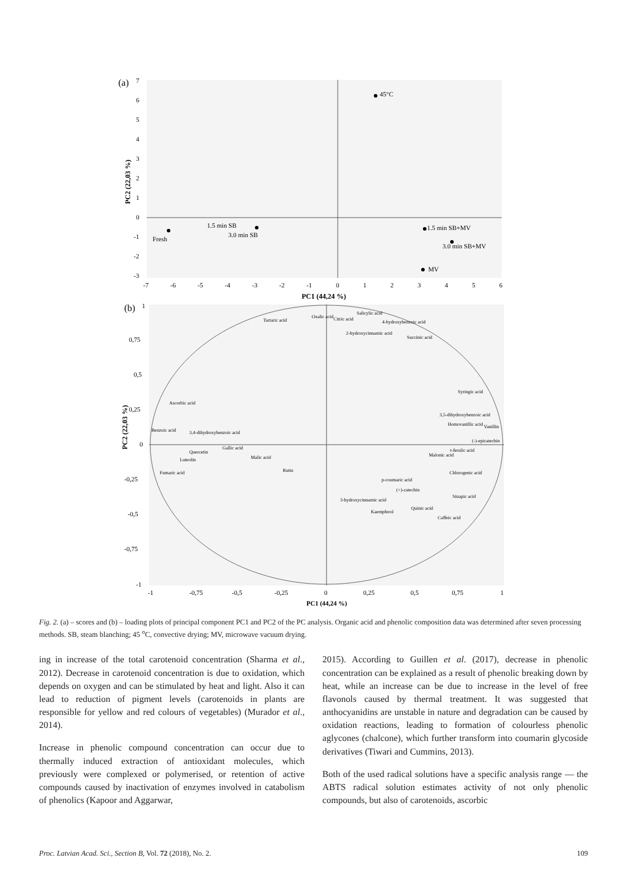(a)
7
6
5
4
3
2
1
0
-1
-2
-3
PC2 (22,03 %)
45°C
Fresh
1.5 min SB
3.0 min SB
1.5 min SB+MV
3.0 min SB+MV
MV
-7
-6
-5
-4
-3
-2
-1
0
1
2
3
4
5
6
PC1 (44,24 %)
(b)
1
0,75
0,5
0,25
0
-0,25
-0,5
-0,75
-1
PC2 (22,03 %)
Tartaric acid
Oxalic acid
Citric acid
Salicylic acid
4-hydroxybenzoic acid
2-hydroxycinnamic acid
Succinic acid
Syringic acid
3,5-dihydroxybenzoic acid
Homovanillic acid
Vanillin
(-)-epicatechin
Ascorbic acid
Benzoic acid
3,4-dihydroxybenzoic acid
Gallic acid
Quercetin
Luteolin
Malic acid
Fumaric acid
Rutin
t-ferulic acid
Malonic acid
Chlorogenic acid
p-coumaric acid
(+)-catechin
3-hydroxycinnamic acid
Sinapic acid
Quinic acid
Kaempferol
Caffeic acid
-1
-0,75
-0,5
-0,25
0
0,25
0,5
0,75
1
PC1 (44,24 %)
Fig. 2. (a) – scores and (b) – loading plots of principal component PC1 and PC2 of the PC analysis. Organic acid and phenolic composition data was determined after seven processing methods. SB, steam blanching; 45 <sup>o</sup>C, convective drying; MV, microwave vacuum drying.
ing in increase of the total carotenoid concentration (Sharma et al., 2012). Decrease in carotenoid concentration is due to oxidation, which depends on oxygen and can be stimulated by heat and light. Also it can lead to reduction of pigment levels (carotenoids in plants are responsible for yellow and red colours of vegetables) (Murador et al., 2014).
Increase in phenolic compound concentration can occur due to thermally induced extraction of antioxidant molecules, which previously were complexed or polymerised, or retention of active compounds caused by inactivation of enzymes involved in catabolism of phenolics (Kapoor and Aggarwar,
2015). According to Guillen et al. (2017), decrease in phenolic concentration can be explained as a result of phenolic breaking down by heat, while an increase can be due to increase in the level of free flavonols caused by thermal treatment. It was suggested that anthocyanidins are unstable in nature and degradation can be caused by oxidation reactions, leading to formation of colourless phenolic aglycones (chalcone), which further transform into coumarin glycoside derivatives (Tiwari and Cummins, 2013).
Both of the used radical solutions have a specific analysis range — the ABTS radical solution estimates activity of not only phenolic compounds, but also of carotenoids, ascorbic
Proc. Latvian Acad. Sci., Section B, Vol. 72 (2018), No. 2. 109